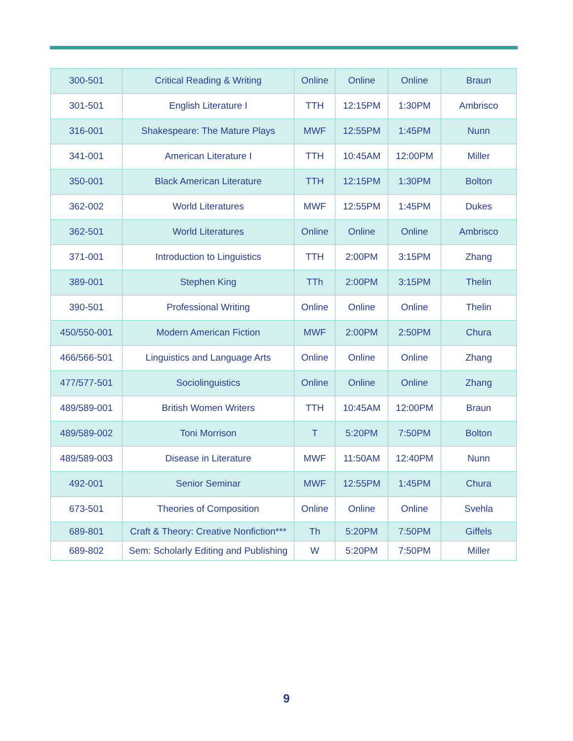| 300-501 | Critical Reading & Writing | Online | Online | Online | Braun |
| 301-501 | English Literature I | TTH | 12:15PM | 1:30PM | Ambrisco |
| 316-001 | Shakespeare: The Mature Plays | MWF | 12:55PM | 1:45PM | Nunn |
| 341-001 | American Literature I | TTH | 10:45AM | 12:00PM | Miller |
| 350-001 | Black American Literature | TTH | 12:15PM | 1:30PM | Bolton |
| 362-002 | World Literatures | MWF | 12:55PM | 1:45PM | Dukes |
| 362-501 | World Literatures | Online | Online | Online | Ambrisco |
| 371-001 | Introduction to Linguistics | TTH | 2:00PM | 3:15PM | Zhang |
| 389-001 | Stephen King | TTh | 2:00PM | 3:15PM | Thelin |
| 390-501 | Professional Writing | Online | Online | Online | Thelin |
| 450/550-001 | Modern American Fiction | MWF | 2:00PM | 2:50PM | Chura |
| 466/566-501 | Linguistics and Language Arts | Online | Online | Online | Zhang |
| 477/577-501 | Sociolinguistics | Online | Online | Online | Zhang |
| 489/589-001 | British Women Writers | TTH | 10:45AM | 12:00PM | Braun |
| 489/589-002 | Toni Morrison | T | 5:20PM | 7:50PM | Bolton |
| 489/589-003 | Disease in Literature | MWF | 11:50AM | 12:40PM | Nunn |
| 492-001 | Senior Seminar | MWF | 12:55PM | 1:45PM | Chura |
| 673-501 | Theories of Composition | Online | Online | Online | Svehla |
| 689-801 | Craft & Theory: Creative Nonfiction*** | Th | 5:20PM | 7:50PM | Giffels |
| 689-802 | Sem: Scholarly Editing and Publishing | W | 5:20PM | 7:50PM | Miller |
9